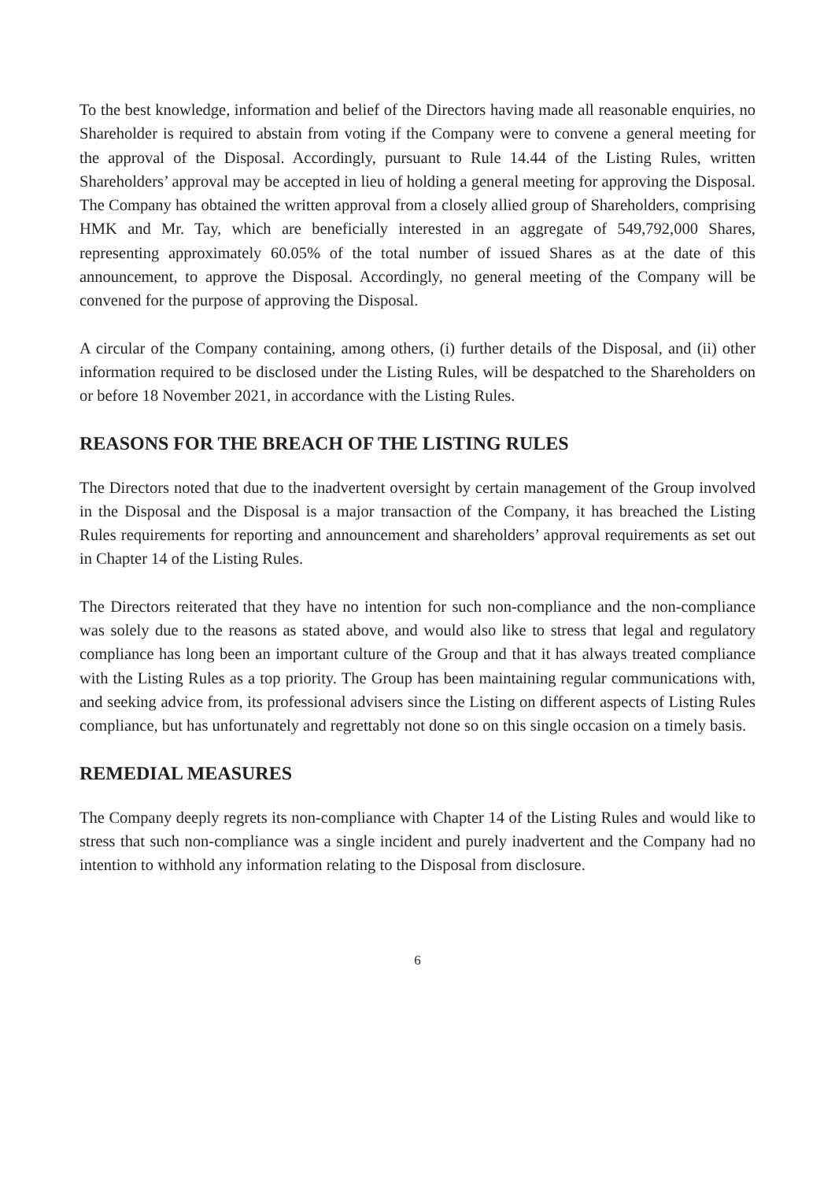To the best knowledge, information and belief of the Directors having made all reasonable enquiries, no Shareholder is required to abstain from voting if the Company were to convene a general meeting for the approval of the Disposal. Accordingly, pursuant to Rule 14.44 of the Listing Rules, written Shareholders’ approval may be accepted in lieu of holding a general meeting for approving the Disposal. The Company has obtained the written approval from a closely allied group of Shareholders, comprising HMK and Mr. Tay, which are beneficially interested in an aggregate of 549,792,000 Shares, representing approximately 60.05% of the total number of issued Shares as at the date of this announcement, to approve the Disposal. Accordingly, no general meeting of the Company will be convened for the purpose of approving the Disposal.
A circular of the Company containing, among others, (i) further details of the Disposal, and (ii) other information required to be disclosed under the Listing Rules, will be despatched to the Shareholders on or before 18 November 2021, in accordance with the Listing Rules.
REASONS FOR THE BREACH OF THE LISTING RULES
The Directors noted that due to the inadvertent oversight by certain management of the Group involved in the Disposal and the Disposal is a major transaction of the Company, it has breached the Listing Rules requirements for reporting and announcement and shareholders’ approval requirements as set out in Chapter 14 of the Listing Rules.
The Directors reiterated that they have no intention for such non-compliance and the non-compliance was solely due to the reasons as stated above, and would also like to stress that legal and regulatory compliance has long been an important culture of the Group and that it has always treated compliance with the Listing Rules as a top priority. The Group has been maintaining regular communications with, and seeking advice from, its professional advisers since the Listing on different aspects of Listing Rules compliance, but has unfortunately and regrettably not done so on this single occasion on a timely basis.
REMEDIAL MEASURES
The Company deeply regrets its non-compliance with Chapter 14 of the Listing Rules and would like to stress that such non-compliance was a single incident and purely inadvertent and the Company had no intention to withhold any information relating to the Disposal from disclosure.
6